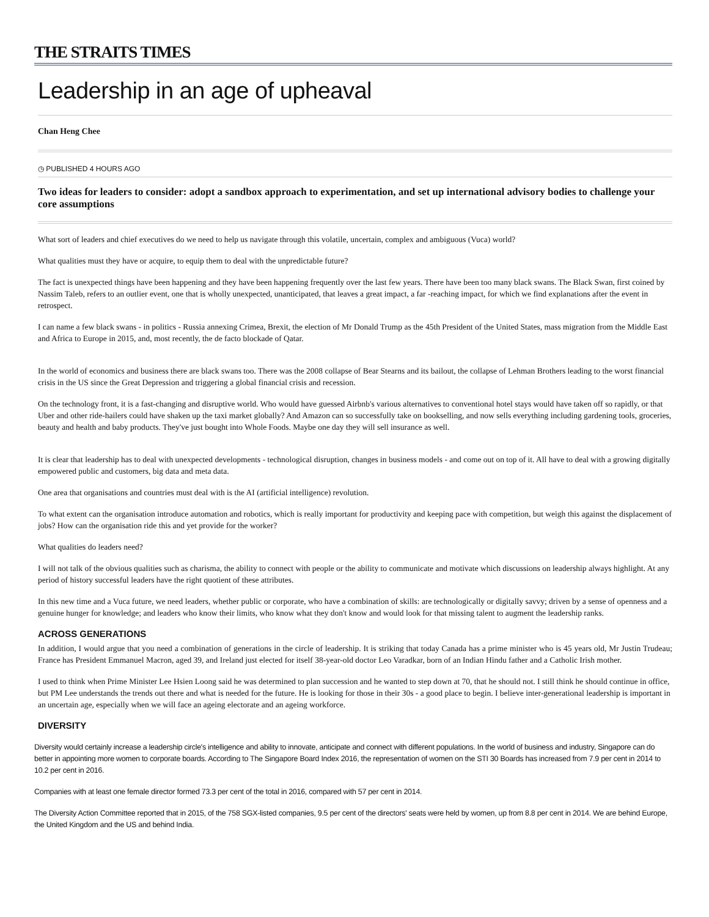THE STRAITS TIMES
Leadership in an age of upheaval
Chan Heng Chee
◷ PUBLISHED 4 HOURS AGO
Two ideas for leaders to consider: adopt a sandbox approach to experimentation, and set up international advisory bodies to challenge your core assumptions
What sort of leaders and chief executives do we need to help us navigate through this volatile, uncertain, complex and ambiguous (Vuca) world?
What qualities must they have or acquire, to equip them to deal with the unpredictable future?
The fact is unexpected things have been happening and they have been happening frequently over the last few years. There have been too many black swans. The Black Swan, first coined by Nassim Taleb, refers to an outlier event, one that is wholly unexpected, unanticipated, that leaves a great impact, a far -reaching impact, for which we find explanations after the event in retrospect.
I can name a few black swans - in politics - Russia annexing Crimea, Brexit, the election of Mr Donald Trump as the 45th President of the United States, mass migration from the Middle East and Africa to Europe in 2015, and, most recently, the de facto blockade of Qatar.
In the world of economics and business there are black swans too. There was the 2008 collapse of Bear Stearns and its bailout, the collapse of Lehman Brothers leading to the worst financial crisis in the US since the Great Depression and triggering a global financial crisis and recession.
On the technology front, it is a fast-changing and disruptive world. Who would have guessed Airbnb's various alternatives to conventional hotel stays would have taken off so rapidly, or that Uber and other ride-hailers could have shaken up the taxi market globally? And Amazon can so successfully take on bookselling, and now sells everything including gardening tools, groceries, beauty and health and baby products. They've just bought into Whole Foods. Maybe one day they will sell insurance as well.
It is clear that leadership has to deal with unexpected developments - technological disruption, changes in business models - and come out on top of it. All have to deal with a growing digitally empowered public and customers, big data and meta data.
One area that organisations and countries must deal with is the AI (artificial intelligence) revolution.
To what extent can the organisation introduce automation and robotics, which is really important for productivity and keeping pace with competition, but weigh this against the displacement of jobs? How can the organisation ride this and yet provide for the worker?
What qualities do leaders need?
I will not talk of the obvious qualities such as charisma, the ability to connect with people or the ability to communicate and motivate which discussions on leadership always highlight. At any period of history successful leaders have the right quotient of these attributes.
In this new time and a Vuca future, we need leaders, whether public or corporate, who have a combination of skills: are technologically or digitally savvy; driven by a sense of openness and a genuine hunger for knowledge; and leaders who know their limits, who know what they don't know and would look for that missing talent to augment the leadership ranks.
ACROSS GENERATIONS
In addition, I would argue that you need a combination of generations in the circle of leadership. It is striking that today Canada has a prime minister who is 45 years old, Mr Justin Trudeau; France has President Emmanuel Macron, aged 39, and Ireland just elected for itself 38-year-old doctor Leo Varadkar, born of an Indian Hindu father and a Catholic Irish mother.
I used to think when Prime Minister Lee Hsien Loong said he was determined to plan succession and he wanted to step down at 70, that he should not. I still think he should continue in office, but PM Lee understands the trends out there and what is needed for the future. He is looking for those in their 30s - a good place to begin. I believe inter-generational leadership is important in an uncertain age, especially when we will face an ageing electorate and an ageing workforce.
DIVERSITY
Diversity would certainly increase a leadership circle's intelligence and ability to innovate, anticipate and connect with different populations. In the world of business and industry, Singapore can do better in appointing more women to corporate boards. According to The Singapore Board Index 2016, the representation of women on the STI 30 Boards has increased from 7.9 per cent in 2014 to 10.2 per cent in 2016.
Companies with at least one female director formed 73.3 per cent of the total in 2016, compared with 57 per cent in 2014.
The Diversity Action Committee reported that in 2015, of the 758 SGX-listed companies, 9.5 per cent of the directors' seats were held by women, up from 8.8 per cent in 2014. We are behind Europe, the United Kingdom and the US and behind India.